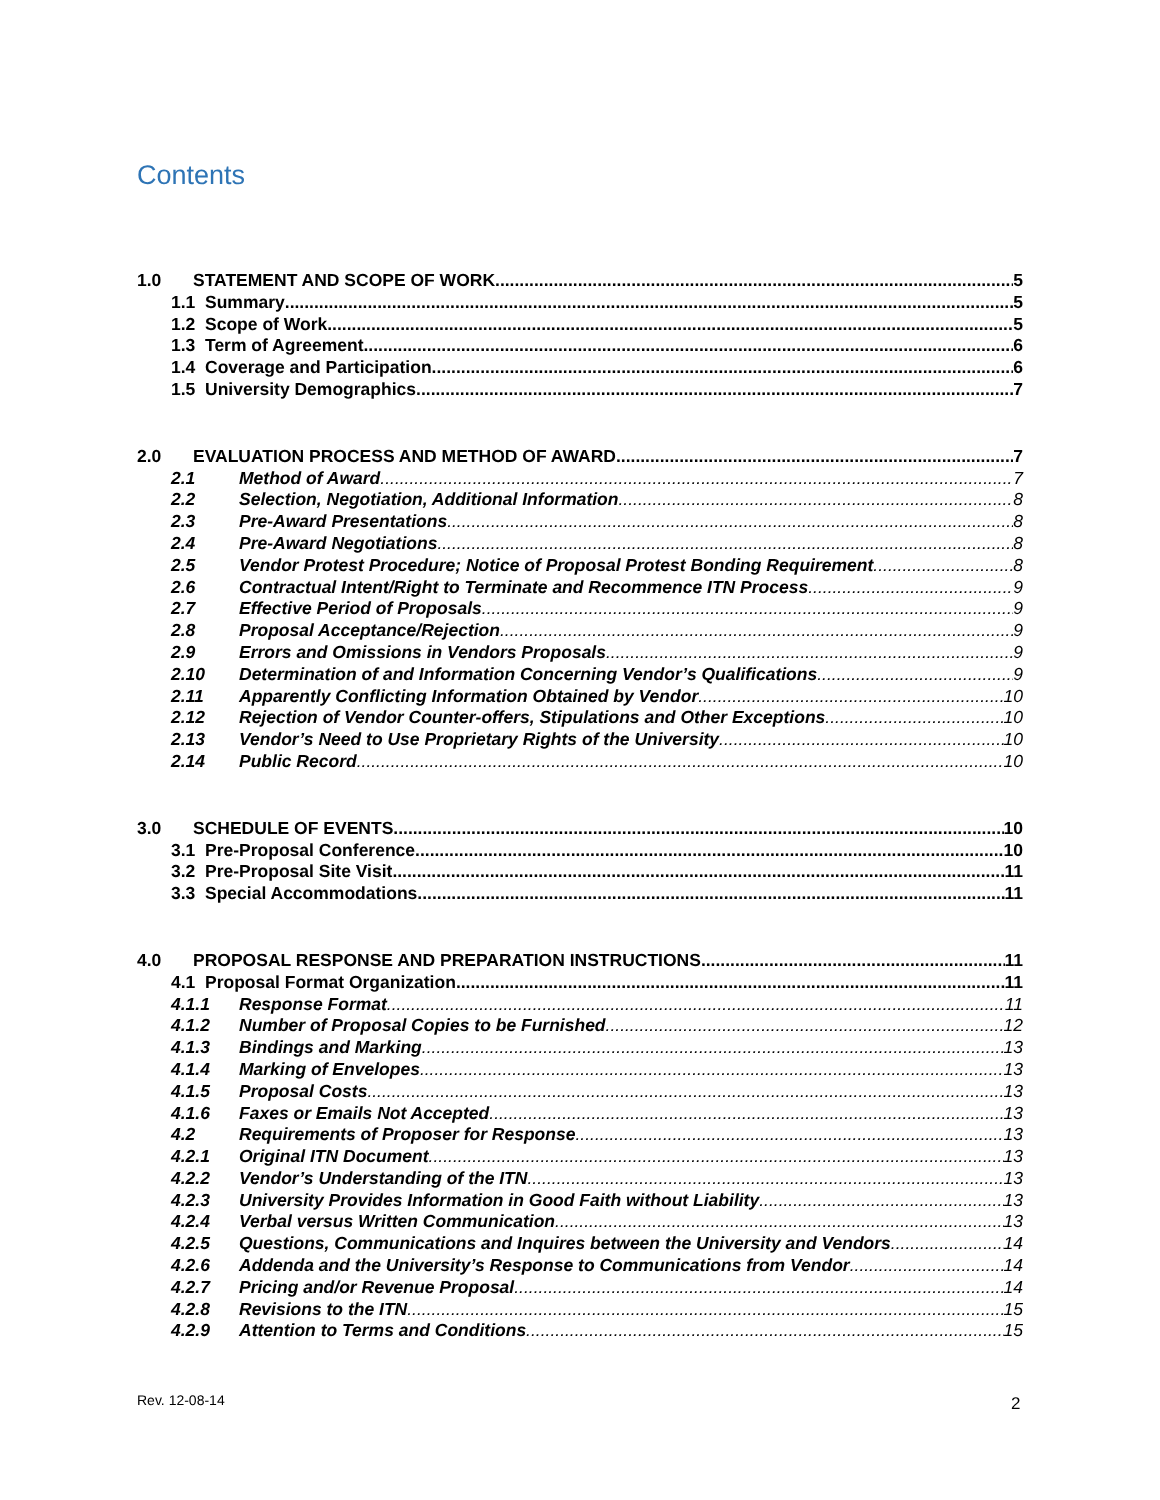Contents
1.0 STATEMENT AND SCOPE OF WORK 5
1.1 Summary 5
1.2 Scope of Work 5
1.3 Term of Agreement 6
1.4 Coverage and Participation 6
1.5 University Demographics 7
2.0 EVALUATION PROCESS AND METHOD OF AWARD 7
2.1 Method of Award 7
2.2 Selection, Negotiation, Additional Information 8
2.3 Pre-Award Presentations 8
2.4 Pre-Award Negotiations 8
2.5 Vendor Protest Procedure; Notice of Proposal Protest Bonding Requirement 8
2.6 Contractual Intent/Right to Terminate and Recommence ITN Process 9
2.7 Effective Period of Proposals 9
2.8 Proposal Acceptance/Rejection 9
2.9 Errors and Omissions in Vendors Proposals 9
2.10 Determination of and Information Concerning Vendor’s Qualifications 9
2.11 Apparently Conflicting Information Obtained by Vendor 10
2.12 Rejection of Vendor Counter-offers, Stipulations and Other Exceptions 10
2.13 Vendor’s Need to Use Proprietary Rights of the University 10
2.14 Public Record 10
3.0 SCHEDULE OF EVENTS 10
3.1 Pre-Proposal Conference 10
3.2 Pre-Proposal Site Visit 11
3.3 Special Accommodations 11
4.0 PROPOSAL RESPONSE AND PREPARATION INSTRUCTIONS 11
4.1 Proposal Format Organization 11
4.1.1 Response Format 11
4.1.2 Number of Proposal Copies to be Furnished 12
4.1.3 Bindings and Marking 13
4.1.4 Marking of Envelopes 13
4.1.5 Proposal Costs 13
4.1.6 Faxes or Emails Not Accepted 13
4.2 Requirements of Proposer for Response 13
4.2.1 Original ITN Document 13
4.2.2 Vendor’s Understanding of the ITN 13
4.2.3 University Provides Information in Good Faith without Liability 13
4.2.4 Verbal versus Written Communication 13
4.2.5 Questions, Communications and Inquires between the University and Vendors 14
4.2.6 Addenda and the University’s Response to Communications from Vendor 14
4.2.7 Pricing and/or Revenue Proposal 14
4.2.8 Revisions to the ITN 15
4.2.9 Attention to Terms and Conditions 15
Rev. 12-08-14 2